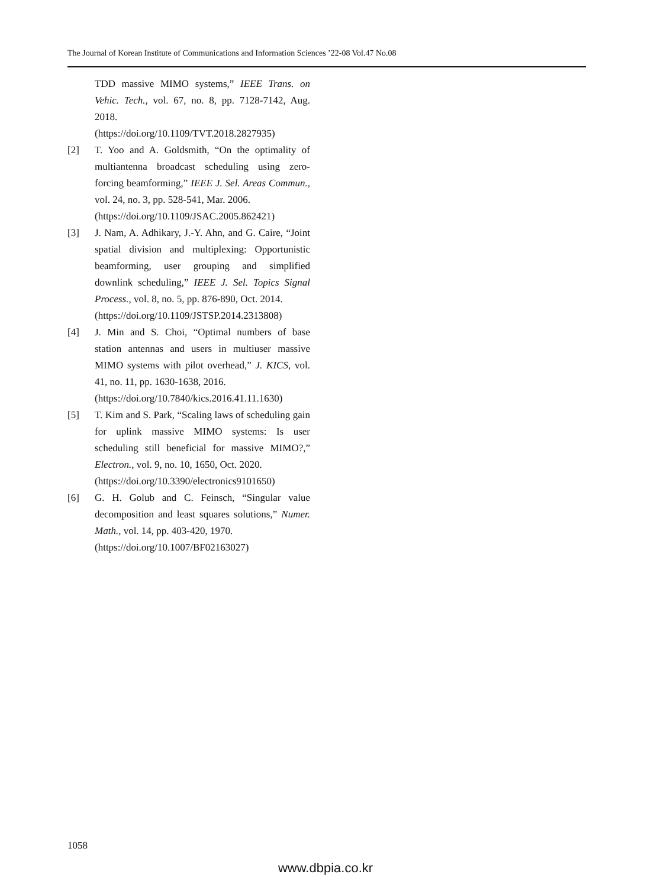The Journal of Korean Institute of Communications and Information Sciences ’22-08 Vol.47 No.08
TDD massive MIMO systems,” IEEE Trans. on Vehic. Tech., vol. 67, no. 8, pp. 7128-7142, Aug. 2018.
(https://doi.org/10.1109/TVT.2018.2827935)
[2] T. Yoo and A. Goldsmith, “On the optimality of multiantenna broadcast scheduling using zero-forcing beamforming,” IEEE J. Sel. Areas Commun., vol. 24, no. 3, pp. 528-541, Mar. 2006.
(https://doi.org/10.1109/JSAC.2005.862421)
[3] J. Nam, A. Adhikary, J.-Y. Ahn, and G. Caire, “Joint spatial division and multiplexing: Opportunistic beamforming, user grouping and simplified downlink scheduling,” IEEE J. Sel. Topics Signal Process., vol. 8, no. 5, pp. 876-890, Oct. 2014.
(https://doi.org/10.1109/JSTSP.2014.2313808)
[4] J. Min and S. Choi, “Optimal numbers of base station antennas and users in multiuser massive MIMO systems with pilot overhead,” J. KICS, vol. 41, no. 11, pp. 1630-1638, 2016.
(https://doi.org/10.7840/kics.2016.41.11.1630)
[5] T. Kim and S. Park, “Scaling laws of scheduling gain for uplink massive MIMO systems: Is user scheduling still beneficial for massive MIMO?,” Electron., vol. 9, no. 10, 1650, Oct. 2020.
(https://doi.org/10.3390/electronics9101650)
[6] G. H. Golub and C. Feinsch, “Singular value decomposition and least squares solutions,” Numer. Math., vol. 14, pp. 403-420, 1970.
(https://doi.org/10.1007/BF02163027)
1058
www.dbpia.co.kr